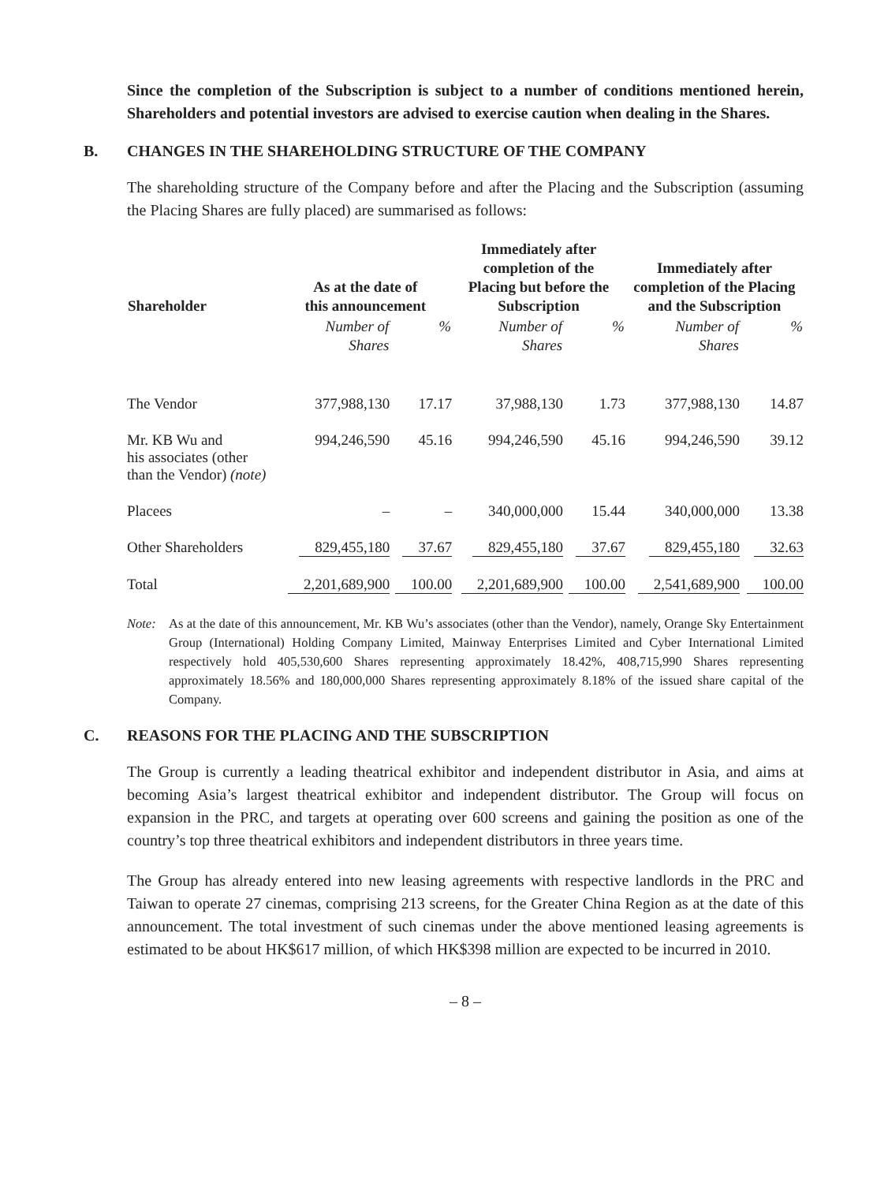Since the completion of the Subscription is subject to a number of conditions mentioned herein, Shareholders and potential investors are advised to exercise caution when dealing in the Shares.
B. CHANGES IN THE SHAREHOLDING STRUCTURE OF THE COMPANY
The shareholding structure of the Company before and after the Placing and the Subscription (assuming the Placing Shares are fully placed) are summarised as follows:
| Shareholder | As at the date of this announcement | | Immediately after completion of the Placing but before the Subscription | | Immediately after completion of the Placing and the Subscription | |
| --- | --- | --- | --- | --- | --- | --- |
| | Number of Shares | % | Number of Shares | % | Number of Shares | % |
| The Vendor | 377,988,130 | 17.17 | 37,988,130 | 1.73 | 377,988,130 | 14.87 |
| Mr. KB Wu and his associates (other than the Vendor) (note) | 994,246,590 | 45.16 | 994,246,590 | 45.16 | 994,246,590 | 39.12 |
| Placees | – | – | 340,000,000 | 15.44 | 340,000,000 | 13.38 |
| Other Shareholders | 829,455,180 | 37.67 | 829,455,180 | 37.67 | 829,455,180 | 32.63 |
| Total | 2,201,689,900 | 100.00 | 2,201,689,900 | 100.00 | 2,541,689,900 | 100.00 |
Note: As at the date of this announcement, Mr. KB Wu’s associates (other than the Vendor), namely, Orange Sky Entertainment Group (International) Holding Company Limited, Mainway Enterprises Limited and Cyber International Limited respectively hold 405,530,600 Shares representing approximately 18.42%, 408,715,990 Shares representing approximately 18.56% and 180,000,000 Shares representing approximately 8.18% of the issued share capital of the Company.
C. REASONS FOR THE PLACING AND THE SUBSCRIPTION
The Group is currently a leading theatrical exhibitor and independent distributor in Asia, and aims at becoming Asia’s largest theatrical exhibitor and independent distributor. The Group will focus on expansion in the PRC, and targets at operating over 600 screens and gaining the position as one of the country’s top three theatrical exhibitors and independent distributors in three years time.
The Group has already entered into new leasing agreements with respective landlords in the PRC and Taiwan to operate 27 cinemas, comprising 213 screens, for the Greater China Region as at the date of this announcement. The total investment of such cinemas under the above mentioned leasing agreements is estimated to be about HK$617 million, of which HK$398 million are expected to be incurred in 2010.
– 8 –